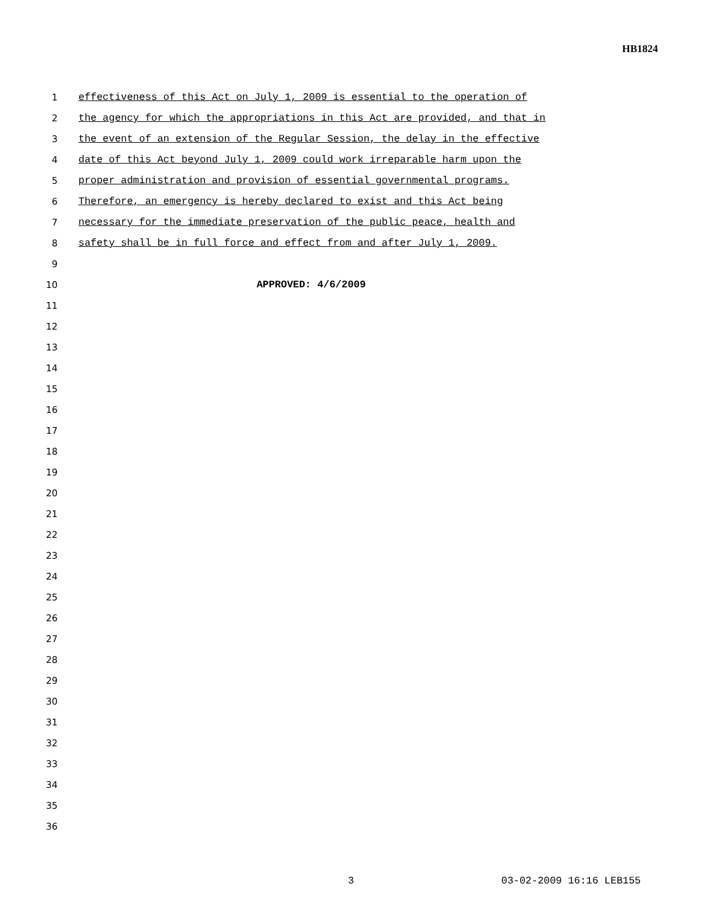HB1824
1 effectiveness of this Act on July 1, 2009 is essential to the operation of
2 the agency for which the appropriations in this Act are provided, and that in
3 the event of an extension of the Regular Session, the delay in the effective
4 date of this Act beyond July 1, 2009 could work irreparable harm upon the
5 proper administration and provision of essential governmental programs.
6 Therefore, an emergency is hereby declared to exist and this Act being
7 necessary for the immediate preservation of the public peace, health and
8 safety shall be in full force and effect from and after July 1, 2009.
9
10 APPROVED: 4/6/2009
11
12
13
14
15
16
17
18
19
20
21
22
23
24
25
26
27
28
29
30
31
32
33
34
35
36
3 03-02-2009 16:16 LEB155